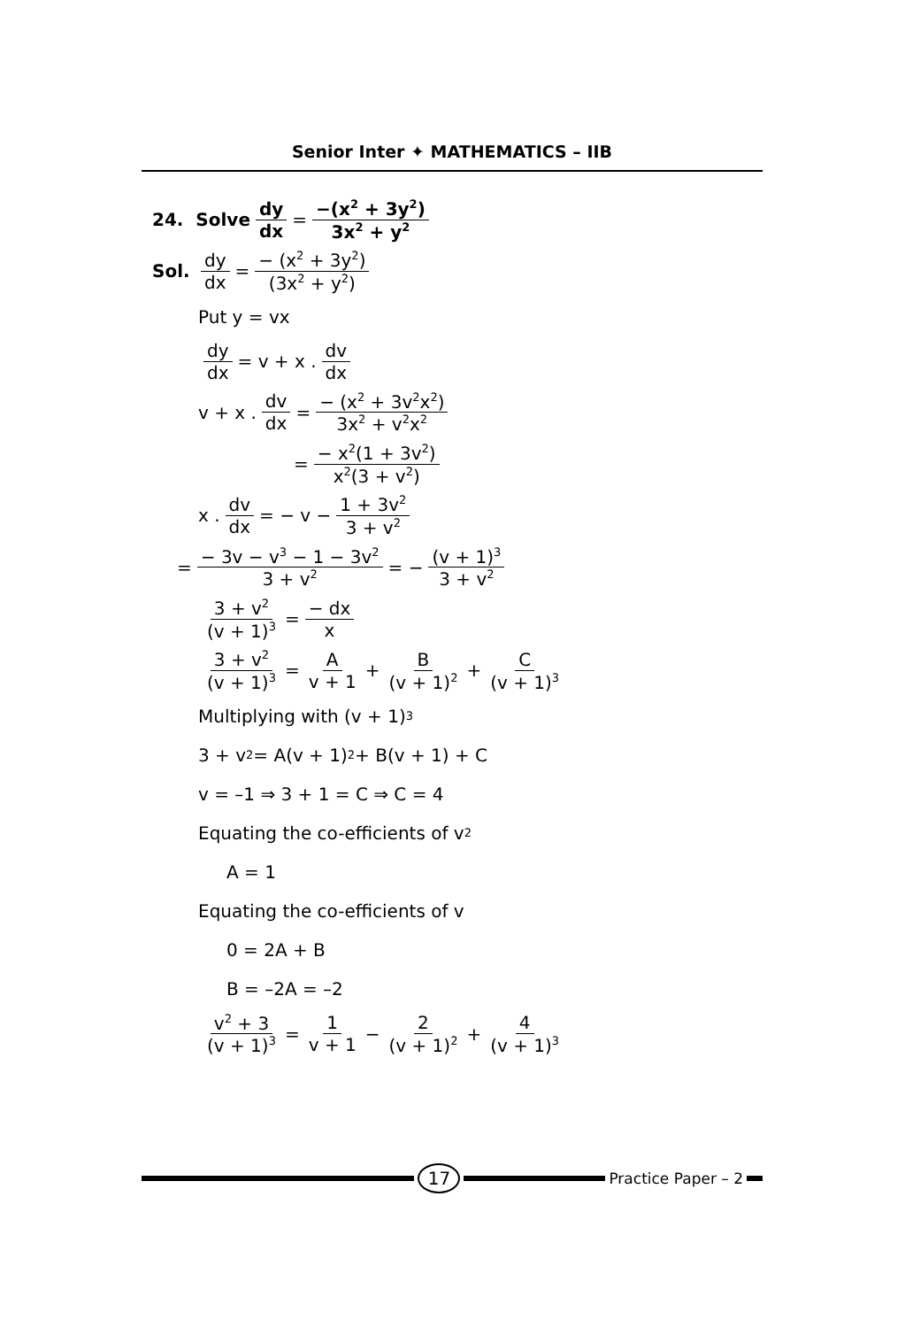Senior Inter ✦ MATHEMATICS – IIB
24. Solve dy dx = −(x<sup>2</sup> + 3y<sup>2</sup>) 3x<sup>2</sup> + y<sup>2</sup>
Sol. dy dx = − (x<sup>2</sup> + 3y<sup>2</sup>) (3x<sup>2</sup> + y<sup>2</sup>)
Put y = vx
dy dx = v + x . dv dx
v + x . dv dx = − (x<sup>2</sup> + 3v<sup>2</sup>x<sup>2</sup>) 3x<sup>2</sup> + v<sup>2</sup>x<sup>2</sup>
= − x<sup>2</sup>(1 + 3v<sup>2</sup>) x<sup>2</sup>(3 + v<sup>2</sup>)
x . dv dx = − v − 1 + 3v<sup>2</sup> 3 + v<sup>2</sup>
= − 3v − v<sup>3</sup> − 1 − 3v<sup>2</sup> 3 + v<sup>2</sup> = − (v + 1)<sup>3</sup> 3 + v<sup>2</sup>
3 + v<sup>2</sup> (v + 1)<sup>3</sup> = − dx x
3 + v<sup>2</sup> (v + 1)<sup>3</sup> = A v + 1 + B (v + 1)<sup>2</sup> + C (v + 1)<sup>3</sup>
Multiplying with (v + 1)<sup>3</sup>
3 + v<sup>2</sup> = A(v + 1)<sup>2</sup> + B(v + 1) + C
v = –1 ⇒ 3 + 1 = C ⇒ C = 4
Equating the co-efficients of v<sup>2</sup>
A = 1
Equating the co-efficients of v
0 = 2A + B
B = –2A = –2
v<sup>2</sup> + 3 (v + 1)<sup>3</sup> = 1 v + 1 − 2 (v + 1)<sup>2</sup> + 4 (v + 1)<sup>3</sup>
17
Practice Paper – 2